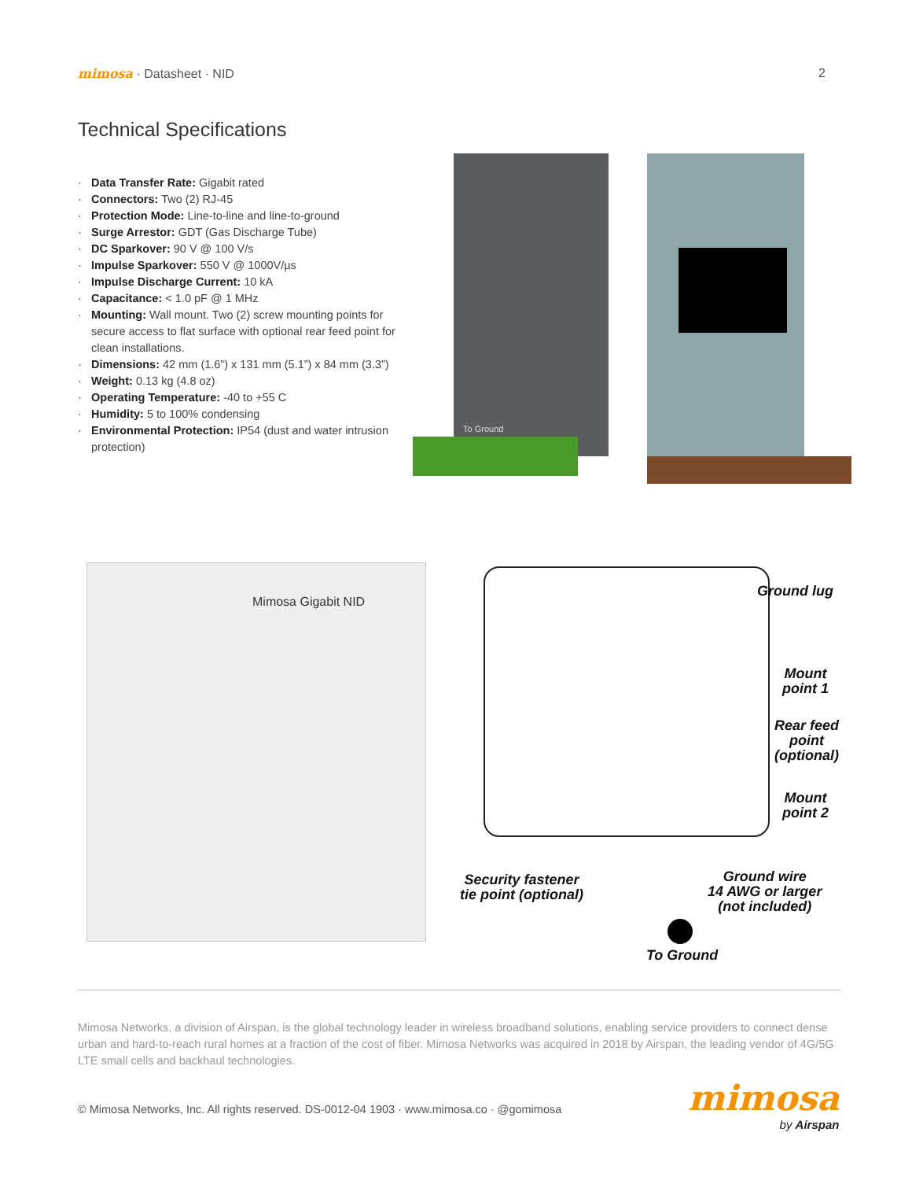mimosa · Datasheet · NID 2
Technical Specifications
· Data Transfer Rate: Gigabit rated
· Connectors: Two (2) RJ-45
· Protection Mode: Line-to-line and line-to-ground
· Surge Arrestor: GDT (Gas Discharge Tube)
· DC Sparkover: 90 V @ 100 V/s
· Impulse Sparkover: 550 V @ 1000V/µs
· Impulse Discharge Current: 10 kA
· Capacitance: < 1.0 pF @ 1 MHz
· Mounting: Wall mount. Two (2) screw mounting points for secure access to flat surface with optional rear feed point for clean installations.
· Dimensions: 42 mm (1.6”) x 131 mm (5.1”) x 84 mm (3.3”)
· Weight: 0.13 kg (4.8 oz)
· Operating Temperature: -40 to +55 C
· Humidity: 5 to 100% condensing
· Environmental Protection: IP54 (dust and water intrusion protection)
To Ground
Mimosa Gigabit NID
Ground lug
Mount
point 1
Rear feed
point
(optional)
Mount
point 2
Security fastener
tie point (optional)
Ground wire
14 AWG or larger
(not included)
To Ground
Mimosa Networks, a division of Airspan, is the global technology leader in wireless broadband solutions, enabling service providers to connect dense urban and hard-to-reach rural homes at a fraction of the cost of fiber. Mimosa Networks was acquired in 2018 by Airspan, the leading vendor of 4G/5G LTE small cells and backhaul technologies.
© Mimosa Networks, Inc. All rights reserved. DS-0012-04 1903 · www.mimosa.co · @gomimosa
mimosa
by Airspan